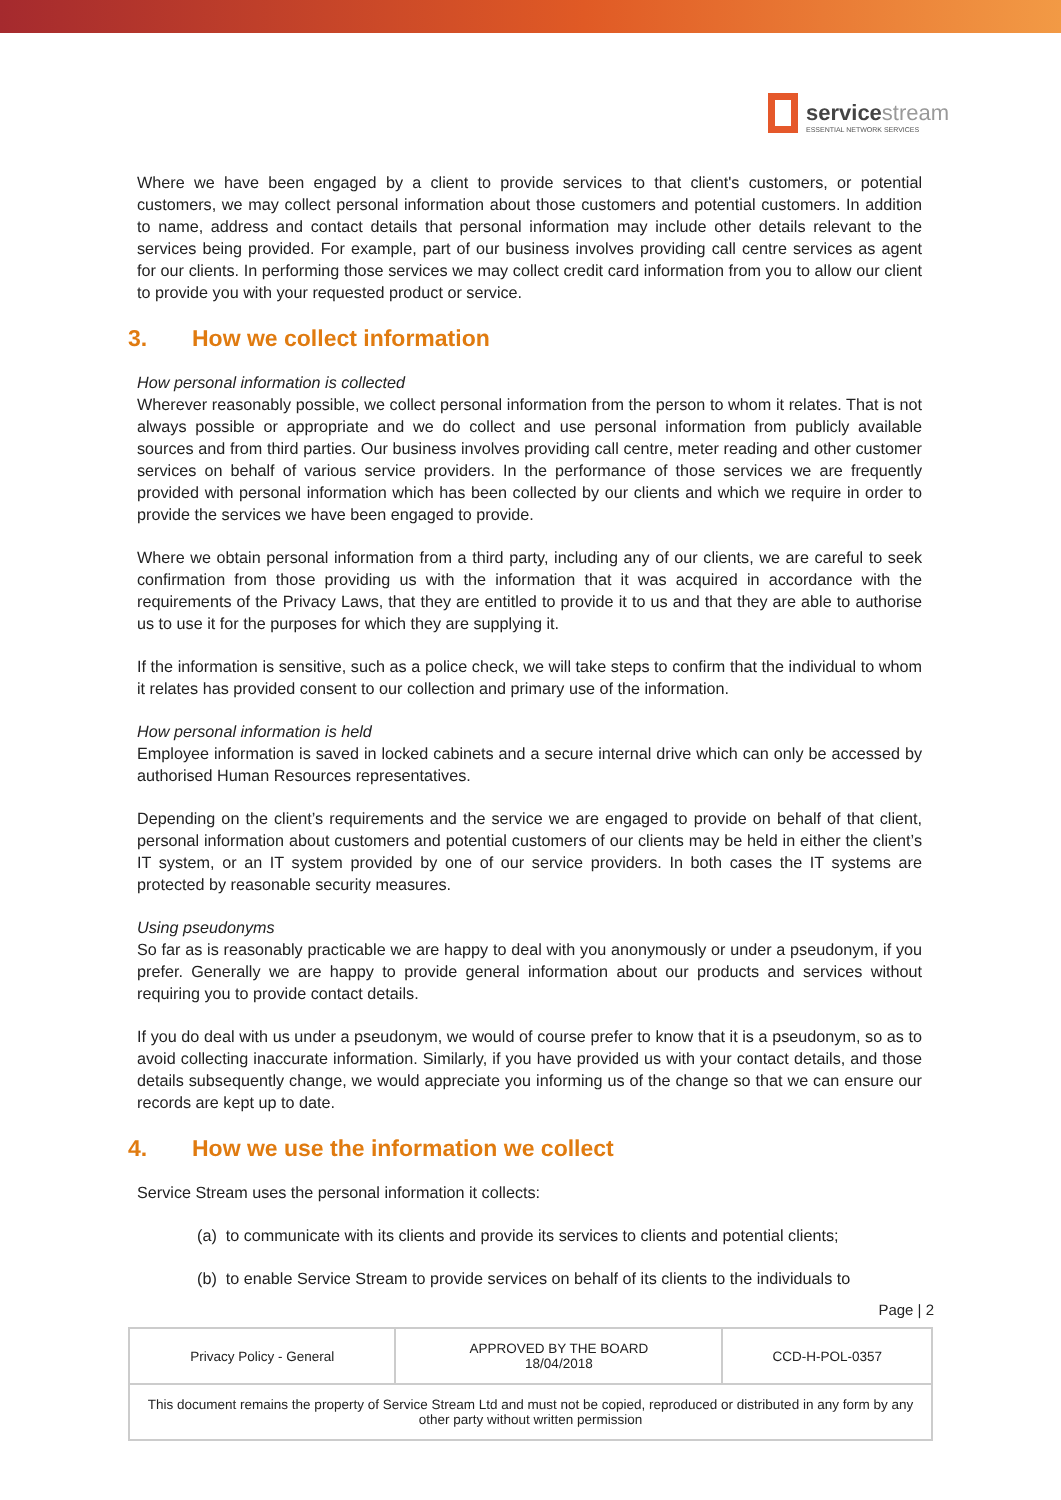servicestream
ESSENTIAL NETWORK SERVICES
Where we have been engaged by a client to provide services to that client's customers, or potential customers, we may collect personal information about those customers and potential customers. In addition to name, address and contact details that personal information may include other details relevant to the services being provided. For example, part of our business involves providing call centre services as agent for our clients. In performing those services we may collect credit card information from you to allow our client to provide you with your requested product or service.
3. How we collect information
How personal information is collected
Wherever reasonably possible, we collect personal information from the person to whom it relates. That is not always possible or appropriate and we do collect and use personal information from publicly available sources and from third parties. Our business involves providing call centre, meter reading and other customer services on behalf of various service providers. In the performance of those services we are frequently provided with personal information which has been collected by our clients and which we require in order to provide the services we have been engaged to provide.
Where we obtain personal information from a third party, including any of our clients, we are careful to seek confirmation from those providing us with the information that it was acquired in accordance with the requirements of the Privacy Laws, that they are entitled to provide it to us and that they are able to authorise us to use it for the purposes for which they are supplying it.
If the information is sensitive, such as a police check, we will take steps to confirm that the individual to whom it relates has provided consent to our collection and primary use of the information.
How personal information is held
Employee information is saved in locked cabinets and a secure internal drive which can only be accessed by authorised Human Resources representatives.
Depending on the client’s requirements and the service we are engaged to provide on behalf of that client, personal information about customers and potential customers of our clients may be held in either the client’s IT system, or an IT system provided by one of our service providers. In both cases the IT systems are protected by reasonable security measures.
Using pseudonyms
So far as is reasonably practicable we are happy to deal with you anonymously or under a pseudonym, if you prefer. Generally we are happy to provide general information about our products and services without requiring you to provide contact details.
If you do deal with us under a pseudonym, we would of course prefer to know that it is a pseudonym, so as to avoid collecting inaccurate information. Similarly, if you have provided us with your contact details, and those details subsequently change, we would appreciate you informing us of the change so that we can ensure our records are kept up to date.
4. How we use the information we collect
Service Stream uses the personal information it collects:
(a) to communicate with its clients and provide its services to clients and potential clients;
(b) to enable Service Stream to provide services on behalf of its clients to the individuals to
Page | 2
| Privacy Policy - General | APPROVED BY THE BOARD 18/04/2018 | CCD-H-POL-0357 |
| This document remains the property of Service Stream Ltd and must not be copied, reproduced or distributed in any form by any other party without written permission | | |